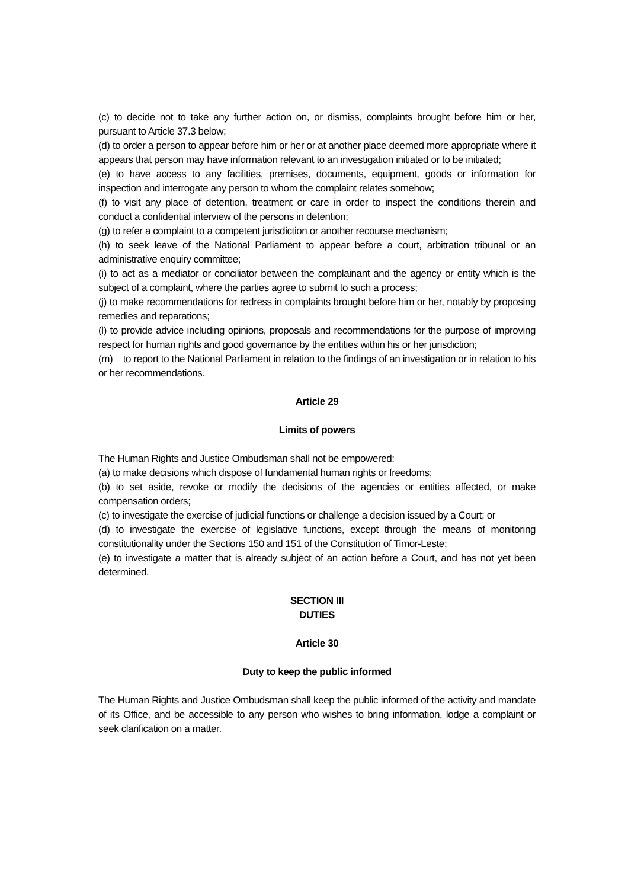(c) to decide not to take any further action on, or dismiss, complaints brought before him or her, pursuant to Article 37.3 below;
(d) to order a person to appear before him or her or at another place deemed more appropriate where it appears that person may have information relevant to an investigation initiated or to be initiated;
(e) to have access to any facilities, premises, documents, equipment, goods or information for inspection and interrogate any person to whom the complaint relates somehow;
(f) to visit any place of detention, treatment or care in order to inspect the conditions therein and conduct a confidential interview of the persons in detention;
(g) to refer a complaint to a competent jurisdiction or another recourse mechanism;
(h) to seek leave of the National Parliament to appear before a court, arbitration tribunal or an administrative enquiry committee;
(i) to act as a mediator or conciliator between the complainant and the agency or entity which is the subject of a complaint, where the parties agree to submit to such a process;
(j) to make recommendations for redress in complaints brought before him or her, notably by proposing remedies and reparations;
(l) to provide advice including opinions, proposals and recommendations for the purpose of improving respect for human rights and good governance by the entities within his or her jurisdiction;
(m) to report to the National Parliament in relation to the findings of an investigation or in relation to his or her recommendations.
Article 29
Limits of powers
The Human Rights and Justice Ombudsman shall not be empowered:
(a) to make decisions which dispose of fundamental human rights or freedoms;
(b) to set aside, revoke or modify the decisions of the agencies or entities affected, or make compensation orders;
(c) to investigate the exercise of judicial functions or challenge a decision issued by a Court; or
(d) to investigate the exercise of legislative functions, except through the means of monitoring constitutionality under the Sections 150 and 151 of the Constitution of Timor-Leste;
(e) to investigate a matter that is already subject of an action before a Court, and has not yet been determined.
SECTION III
DUTIES
Article 30
Duty to keep the public informed
The Human Rights and Justice Ombudsman shall keep the public informed of the activity and mandate of its Office, and be accessible to any person who wishes to bring information, lodge a complaint or seek clarification on a matter.